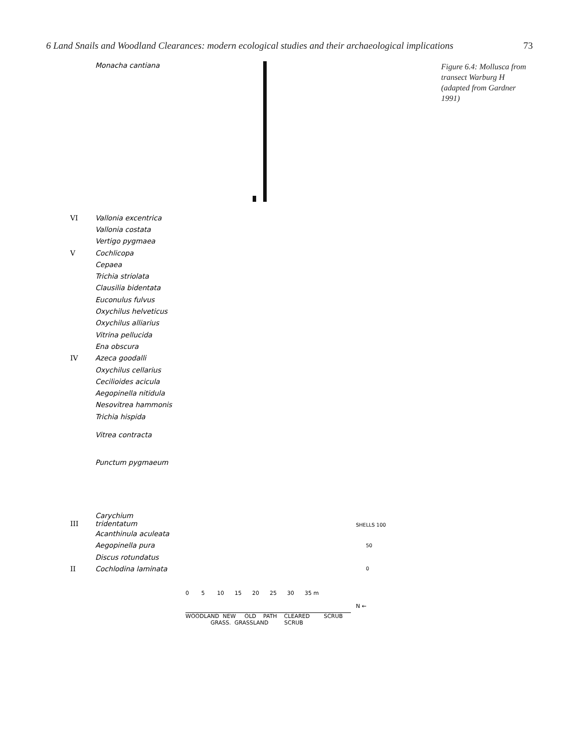6 Land Snails and Woodland Clearances: modern ecological studies and their archaeological implications 73
Monacha cantiana
VI Vallonia excentrica
Vallonia costata
Vertigo pygmaea
V Cochlicopa
Cepaea
Trichia striolata
Clausilia bidentata
Euconulus fulvus
Oxychilus helveticus
Oxychilus alliarius
Vitrina pellucida
Ena obscura
IV Azeca goodalli
Oxychilus cellarius
Cecilioides acicula
Aegopinella nitidula
Nesovitrea hammonis
Trichia hispida
Vitrea contracta
Punctum pygmaeum
III Carychium tridentatum SHELLS 100
Acanthinula aculeata
Aegopinella pura 50
Discus rotundatus
II Cochlodina laminata 0
0 5 10 15 20 25 30 35 m
N ←
WOODLAND NEW OLD PATH CLEARED SCRUB
GRASS. GRASSLAND SCRUB
Figure 6.4: Mollusca from transect Warburg H (adapted from Gardner 1991)